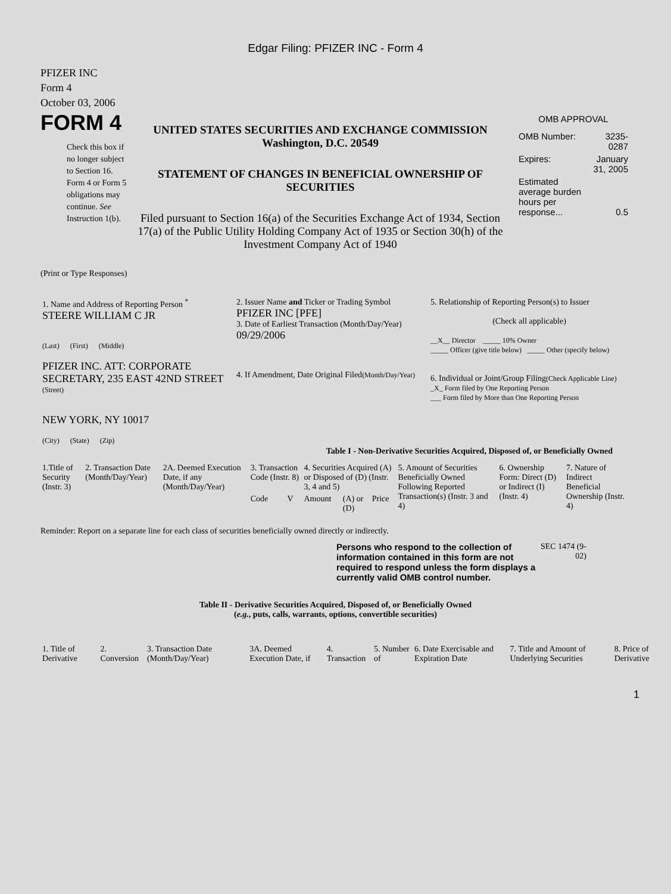Edgar Filing: PFIZER INC - Form 4
PFIZER INC
Form 4
October 03, 2006
FORM 4
Check this box if no longer subject to Section 16. Form 4 or Form 5 obligations may continue. See Instruction 1(b).
UNITED STATES SECURITIES AND EXCHANGE COMMISSION
Washington, D.C. 20549
STATEMENT OF CHANGES IN BENEFICIAL OWNERSHIP OF SECURITIES
Filed pursuant to Section 16(a) of the Securities Exchange Act of 1934, Section 17(a) of the Public Utility Holding Company Act of 1935 or Section 30(h) of the Investment Company Act of 1940
OMB APPROVAL
| OMB Number: | 3235-0287 |
| Expires: | January 31, 2005 |
| Estimated average burden hours per response... | 0.5 |
(Print or Type Responses)
| 1. Name and Address of Reporting Person <sup>*</sup> STEERE WILLIAM C JR (Last) (First) (Middle) PFIZER INC. ATT: CORPORATE SECRETARY, 235 EAST 42ND STREET (Street) NEW YORK, NY 10017 (City) (State) (Zip) | 2. Issuer Name and Ticker or Trading Symbol PFIZER INC [PFE] 3. Date of Earliest Transaction (Month/Day/Year) 09/29/2006 4. If Amendment, Date Original Filed (Month/Day/Year) | 5. Relationship of Reporting Person(s) to Issuer (Check all applicable) __X__ Director _____ 10% Owner _____ Officer (give title below) _____ Other (specify below) 6. Individual or Joint/Group Filing (Check Applicable Line) _X_ Form filed by One Reporting Person ___ Form filed by More than One Reporting Person |
Table I - Non-Derivative Securities Acquired, Disposed of, or Beneficially Owned
| 1.Title of Security (Instr. 3) | 2. Transaction Date (Month/Day/Year) | 2A. Deemed Execution Date, if any (Month/Day/Year) | 3. Transaction Code (Instr. 8) | | 4. Securities Acquired (A) or Disposed of (D) (Instr. 3, 4 and 5) | | | 5. Amount of Securities Beneficially Owned Following Reported Transaction(s) (Instr. 3 and 4) | 6. Ownership Form: Direct (D) or Indirect (I) (Instr. 4) | 7. Nature of Indirect Beneficial Ownership (Instr. 4) |
| | | | Code | V | Amount | (A) or (D) | Price | | | |
Reminder: Report on a separate line for each class of securities beneficially owned directly or indirectly.
Persons who respond to the collection of information contained in this form are not required to respond unless the form displays a currently valid OMB control number.
SEC 1474 (9-02)
Table II - Derivative Securities Acquired, Disposed of, or Beneficially Owned
(e.g., puts, calls, warrants, options, convertible securities)
| 1. Title of Derivative | 2. Conversion | 3. Transaction Date (Month/Day/Year) | 3A. Deemed Execution Date, if | 4. Transaction | 5. Number of | 6. Date Exercisable and Expiration Date | 7. Title and Amount of Underlying Securities | 8. Price of Derivative |
1